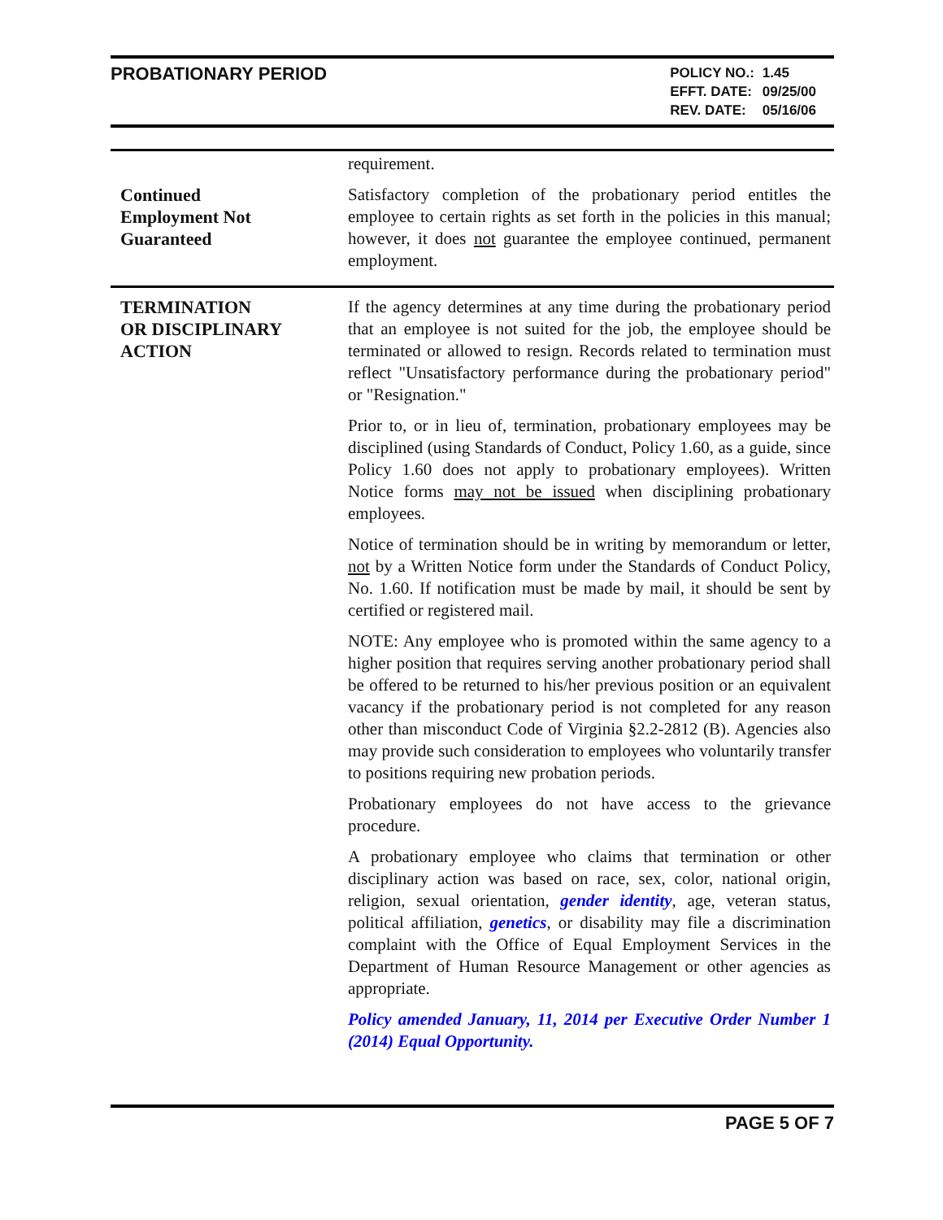PROBATIONARY PERIOD
| POLICY NO.: | 1.45 |
| EFFT. DATE: | 09/25/00 |
| REV. DATE: | 05/16/06 |
requirement.
Continued
Employment Not
Guaranteed
Satisfactory completion of the probationary period entitles the employee to certain rights as set forth in the policies in this manual; however, it does not guarantee the employee continued, permanent employment.
TERMINATION
OR DISCIPLINARY
ACTION
If the agency determines at any time during the probationary period that an employee is not suited for the job, the employee should be terminated or allowed to resign. Records related to termination must reflect "Unsatisfactory performance during the probationary period" or "Resignation."
Prior to, or in lieu of, termination, probationary employees may be disciplined (using Standards of Conduct, Policy 1.60, as a guide, since Policy 1.60 does not apply to probationary employees). Written Notice forms may not be issued when disciplining probationary employees.
Notice of termination should be in writing by memorandum or letter, not by a Written Notice form under the Standards of Conduct Policy, No. 1.60. If notification must be made by mail, it should be sent by certified or registered mail.
NOTE: Any employee who is promoted within the same agency to a higher position that requires serving another probationary period shall be offered to be returned to his/her previous position or an equivalent vacancy if the probationary period is not completed for any reason other than misconduct Code of Virginia §2.2-2812 (B). Agencies also may provide such consideration to employees who voluntarily transfer to positions requiring new probation periods.
Probationary employees do not have access to the grievance procedure.
A probationary employee who claims that termination or other disciplinary action was based on race, sex, color, national origin, religion, sexual orientation, gender identity, age, veteran status, political affiliation, genetics, or disability may file a discrimination complaint with the Office of Equal Employment Services in the Department of Human Resource Management or other agencies as appropriate.
Policy amended January, 11, 2014 per Executive Order Number 1 (2014) Equal Opportunity.
PAGE 5 OF 7